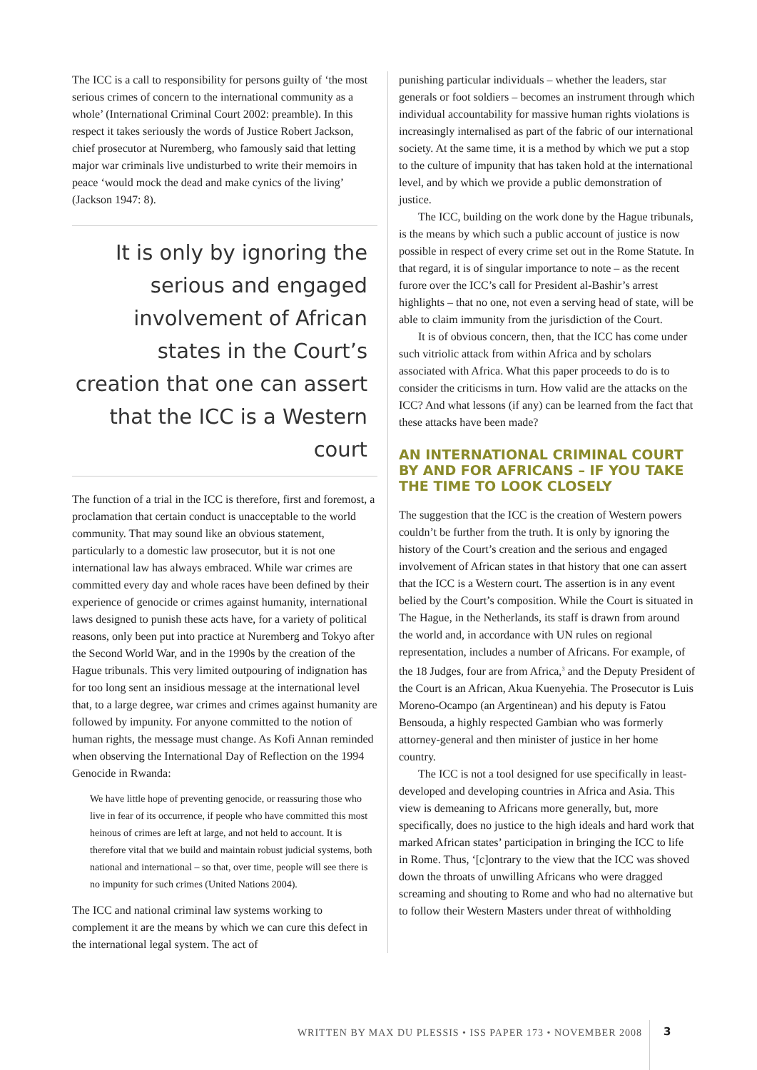The ICC is a call to responsibility for persons guilty of ‘the most serious crimes of concern to the international community as a whole’ (International Criminal Court 2002: preamble). In this respect it takes seriously the words of Justice Robert Jackson, chief prosecutor at Nuremberg, who famously said that letting major war criminals live undisturbed to write their memoirs in peace ‘would mock the dead and make cynics of the living’ (Jackson 1947: 8).
It is only by ignoring the serious and engaged involvement of African states in the Court’s creation that one can assert that the ICC is a Western court
The function of a trial in the ICC is therefore, first and foremost, a proclamation that certain conduct is unacceptable to the world community. That may sound like an obvious statement, particularly to a domestic law prosecutor, but it is not one international law has always embraced. While war crimes are committed every day and whole races have been defined by their experience of genocide or crimes against humanity, international laws designed to punish these acts have, for a variety of political reasons, only been put into practice at Nuremberg and Tokyo after the Second World War, and in the 1990s by the creation of the Hague tribunals. This very limited outpouring of indignation has for too long sent an insidious message at the international level that, to a large degree, war crimes and crimes against humanity are followed by impunity. For anyone committed to the notion of human rights, the message must change. As Kofi Annan reminded when observing the International Day of Reflection on the 1994 Genocide in Rwanda:
We have little hope of preventing genocide, or reassuring those who live in fear of its occurrence, if people who have committed this most heinous of crimes are left at large, and not held to account. It is therefore vital that we build and maintain robust judicial systems, both national and international – so that, over time, people will see there is no impunity for such crimes (United Nations 2004).
The ICC and national criminal law systems working to complement it are the means by which we can cure this defect in the international legal system. The act of
punishing particular individuals – whether the leaders, star generals or foot soldiers – becomes an instrument through which individual accountability for massive human rights violations is increasingly internalised as part of the fabric of our international society. At the same time, it is a method by which we put a stop to the culture of impunity that has taken hold at the international level, and by which we provide a public demonstration of justice.
The ICC, building on the work done by the Hague tribunals, is the means by which such a public account of justice is now possible in respect of every crime set out in the Rome Statute. In that regard, it is of singular importance to note – as the recent furore over the ICC’s call for President al-Bashir’s arrest highlights – that no one, not even a serving head of state, will be able to claim immunity from the jurisdiction of the Court.
It is of obvious concern, then, that the ICC has come under such vitriolic attack from within Africa and by scholars associated with Africa. What this paper proceeds to do is to consider the criticisms in turn. How valid are the attacks on the ICC? And what lessons (if any) can be learned from the fact that these attacks have been made?
AN INTERNATIONAL CRIMINAL COURT BY AND FOR AFRICANS – IF YOU TAKE THE TIME TO LOOK CLOSELY
The suggestion that the ICC is the creation of Western powers couldn’t be further from the truth. It is only by ignoring the history of the Court’s creation and the serious and engaged involvement of African states in that history that one can assert that the ICC is a Western court. The assertion is in any event belied by the Court’s composition. While the Court is situated in The Hague, in the Netherlands, its staff is drawn from around the world and, in accordance with UN rules on regional representation, includes a number of Africans. For example, of the 18 Judges, four are from Africa,<sup>3</sup> and the Deputy President of the Court is an African, Akua Kuenyehia. The Prosecutor is Luis Moreno-Ocampo (an Argentinean) and his deputy is Fatou Bensouda, a highly respected Gambian who was formerly attorney-general and then minister of justice in her home country.
The ICC is not a tool designed for use specifically in least-developed and developing countries in Africa and Asia. This view is demeaning to Africans more generally, but, more specifically, does no justice to the high ideals and hard work that marked African states’ participation in bringing the ICC to life in Rome. Thus, ‘[c]ontrary to the view that the ICC was shoved down the throats of unwilling Africans who were dragged screaming and shouting to Rome and who had no alternative but to follow their Western Masters under threat of withholding
WRITTEN BY MAX DU PLESSIS • ISS PAPER 173 • NOVEMBER 2008 3